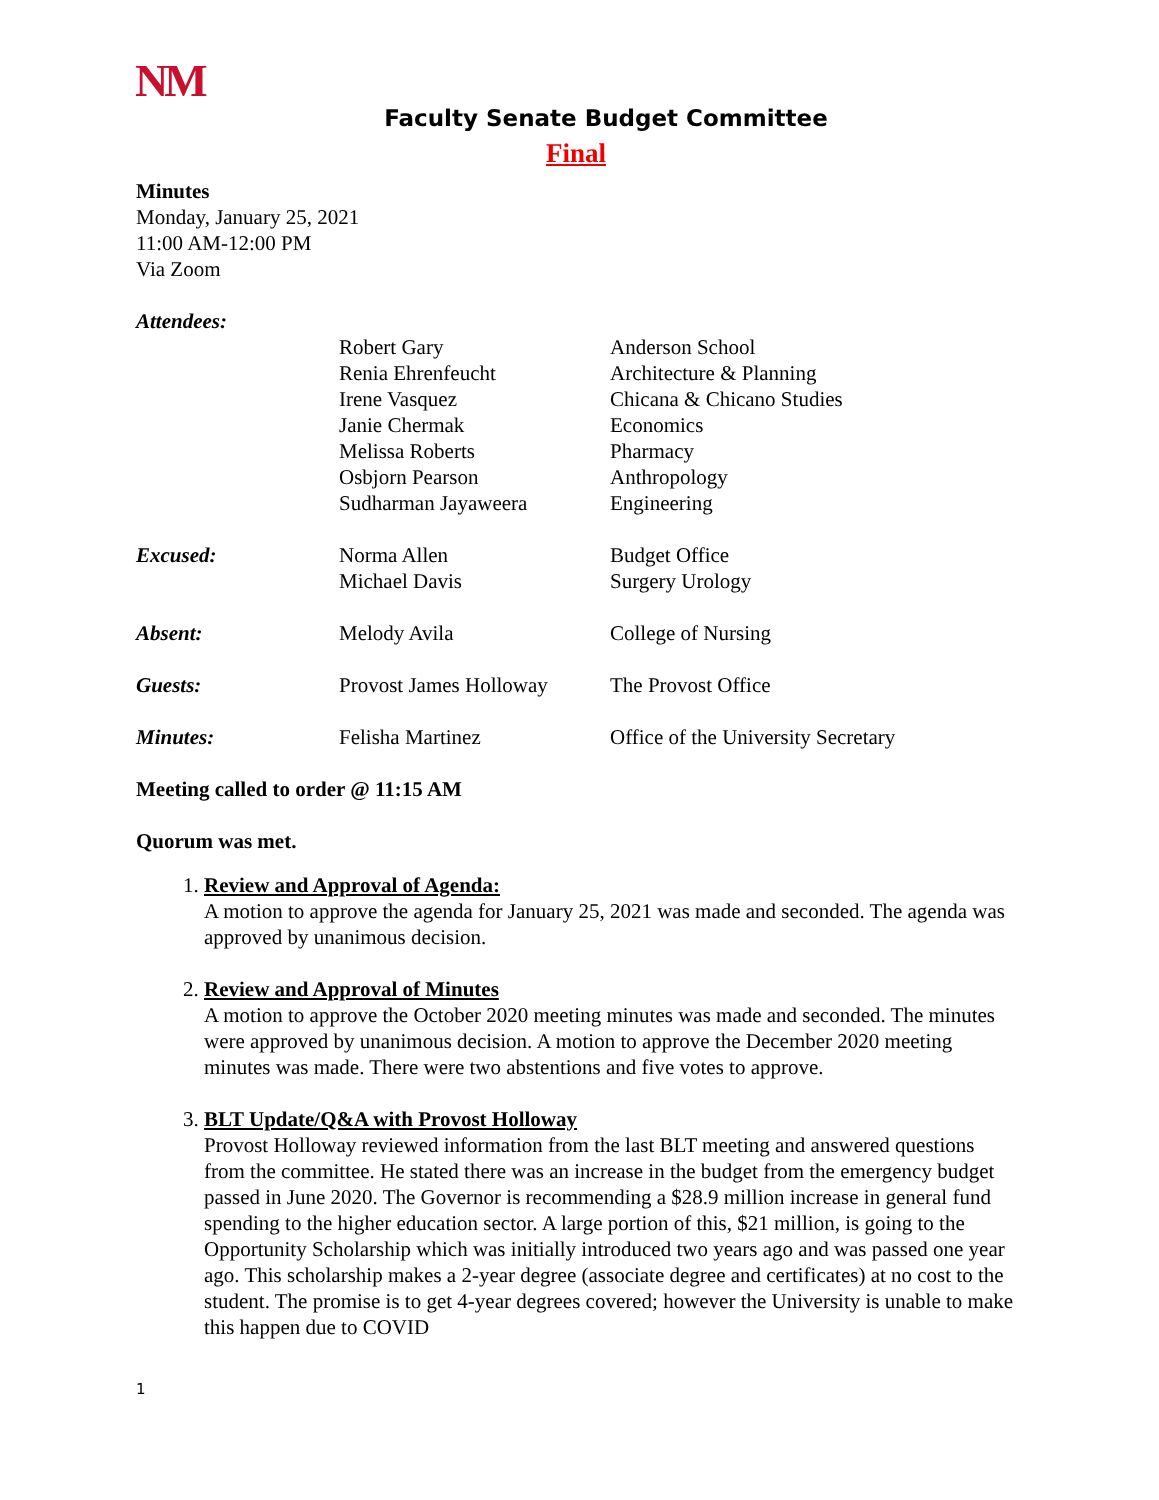NM
Faculty Senate Budget Committee
Final
Minutes
Monday, January 25, 2021
11:00 AM-12:00 PM
Via Zoom
| Attendees: | | |
| | Robert Gary Renia Ehrenfeucht Irene Vasquez Janie Chermak Melissa Roberts Osbjorn Pearson Sudharman Jayaweera | Anderson School Architecture & Planning Chicana & Chicano Studies Economics Pharmacy Anthropology Engineering |
| Excused: | Norma Allen Michael Davis | Budget Office Surgery Urology |
| Absent: | Melody Avila | College of Nursing |
| Guests: | Provost James Holloway | The Provost Office |
| Minutes: | Felisha Martinez | Office of the University Secretary |
Meeting called to order @ 11:15 AM
Quorum was met.
1. Review and Approval of Agenda:
A motion to approve the agenda for January 25, 2021 was made and seconded. The agenda was approved by unanimous decision.
2. Review and Approval of Minutes
A motion to approve the October 2020 meeting minutes was made and seconded. The minutes were approved by unanimous decision. A motion to approve the December 2020 meeting minutes was made. There were two abstentions and five votes to approve.
3. BLT Update/Q&A with Provost Holloway
Provost Holloway reviewed information from the last BLT meeting and answered questions from the committee. He stated there was an increase in the budget from the emergency budget passed in June 2020. The Governor is recommending a $28.9 million increase in general fund spending to the higher education sector. A large portion of this, $21 million, is going to the Opportunity Scholarship which was initially introduced two years ago and was passed one year ago. This scholarship makes a 2-year degree (associate degree and certificates) at no cost to the student. The promise is to get 4-year degrees covered; however the University is unable to make this happen due to COVID
1